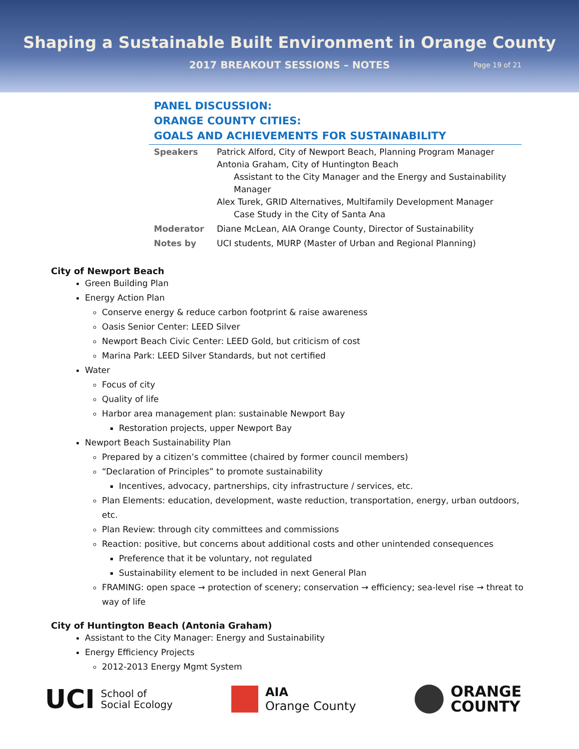Shaping a Sustainable Built Environment in Orange County
2017 BREAKOUT SESSIONS – NOTES Page 19 of 21
PANEL DISCUSSION:
ORANGE COUNTY CITIES:
GOALS AND ACHIEVEMENTS FOR SUSTAINABILITY
| Speakers | Patrick Alford, City of Newport Beach, Planning Program Manager Antonia Graham, City of Huntington Beach Assistant to the City Manager and the Energy and Sustainability Manager Alex Turek, GRID Alternatives, Multifamily Development Manager Case Study in the City of Santa Ana |
| Moderator | Diane McLean, AIA Orange County, Director of Sustainability |
| Notes by | UCI students, MURP (Master of Urban and Regional Planning) |
City of Newport Beach
Green Building Plan
Energy Action Plan
Conserve energy & reduce carbon footprint & raise awareness
Oasis Senior Center: LEED Silver
Newport Beach Civic Center: LEED Gold, but criticism of cost
Marina Park: LEED Silver Standards, but not certified
Water
Focus of city
Quality of life
Harbor area management plan: sustainable Newport Bay
Restoration projects, upper Newport Bay
Newport Beach Sustainability Plan
Prepared by a citizen’s committee (chaired by former council members)
“Declaration of Principles” to promote sustainability
Incentives, advocacy, partnerships, city infrastructure / services, etc.
Plan Elements: education, development, waste reduction, transportation, energy, urban outdoors, etc.
Plan Review: through city committees and commissions
Reaction: positive, but concerns about additional costs and other unintended consequences
Preference that it be voluntary, not regulated
Sustainability element to be included in next General Plan
FRAMING: open space → protection of scenery; conservation → efficiency; sea-level rise → threat to way of life
City of Huntington Beach (Antonia Graham)
Assistant to the City Manager: Energy and Sustainability
Energy Efficiency Projects
2012-2013 Energy Mgmt System
UCI School of
Social Ecology
AIA
Orange County
ORANGE
COUNTY